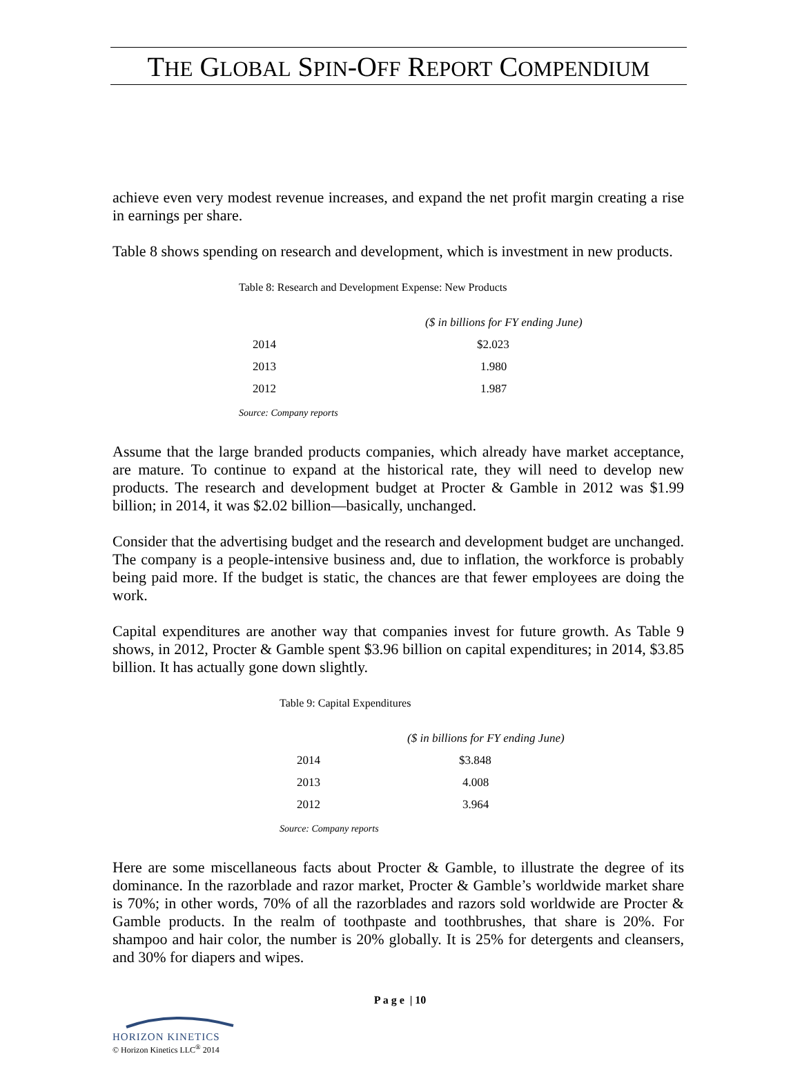THE GLOBAL SPIN-OFF REPORT COMPENDIUM
achieve even very modest revenue increases, and expand the net profit margin creating a rise in earnings per share.
Table 8 shows spending on research and development, which is investment in new products.
Table 8: Research and Development Expense: New Products
| | ($ in billions for FY ending June) |
| 2014 | $2.023 |
| 2013 | 1.980 |
| 2012 | 1.987 |
Source: Company reports
Assume that the large branded products companies, which already have market acceptance, are mature. To continue to expand at the historical rate, they will need to develop new products. The research and development budget at Procter & Gamble in 2012 was $1.99 billion; in 2014, it was $2.02 billion—basically, unchanged.
Consider that the advertising budget and the research and development budget are unchanged. The company is a people-intensive business and, due to inflation, the workforce is probably being paid more. If the budget is static, the chances are that fewer employees are doing the work.
Capital expenditures are another way that companies invest for future growth. As Table 9 shows, in 2012, Procter & Gamble spent $3.96 billion on capital expenditures; in 2014, $3.85 billion. It has actually gone down slightly.
Table 9: Capital Expenditures
| | ($ in billions for FY ending June) |
| 2014 | $3.848 |
| 2013 | 4.008 |
| 2012 | 3.964 |
Source: Company reports
Here are some miscellaneous facts about Procter & Gamble, to illustrate the degree of its dominance. In the razorblade and razor market, Procter & Gamble’s worldwide market share is 70%; in other words, 70% of all the razorblades and razors sold worldwide are Procter & Gamble products. In the realm of toothpaste and toothbrushes, that share is 20%. For shampoo and hair color, the number is 20% globally. It is 25% for detergents and cleansers, and 30% for diapers and wipes.
P a g e | 10
HORIZON KINETICS
© Horizon Kinetics LLC<sup>®</sup> 2014